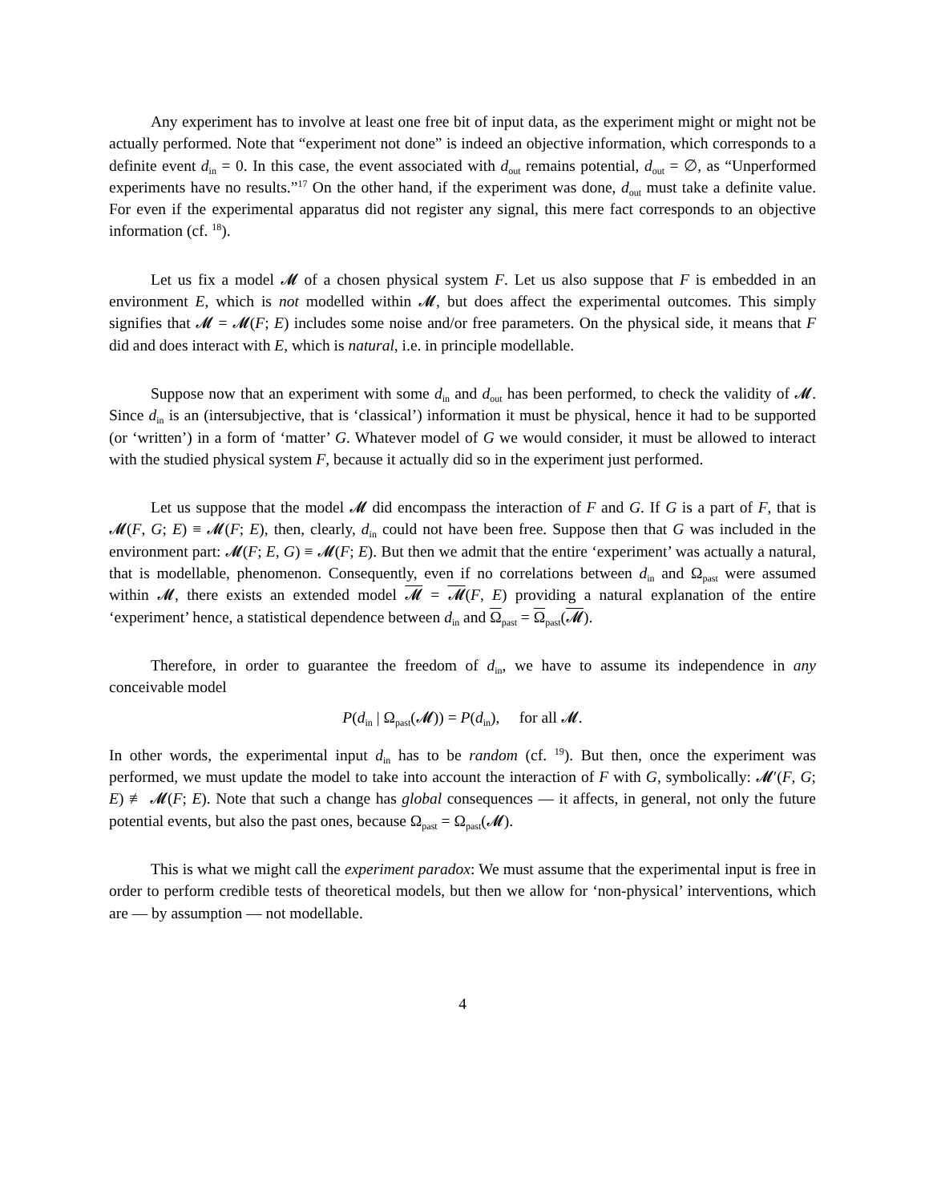Any experiment has to involve at least one free bit of input data, as the experiment might or might not be actually performed. Note that “experiment not done” is indeed an objective information, which corresponds to a definite event d<sub>in</sub> = 0. In this case, the event associated with d<sub>out</sub> remains potential, d<sub>out</sub> = ∅, as “Unperformed experiments have no results.”<sup>17</sup> On the other hand, if the experiment was done, d<sub>out</sub> must take a definite value. For even if the experimental apparatus did not register any signal, this mere fact corresponds to an objective information (cf. <sup>18</sup>).
Let us fix a model 𝓜 of a chosen physical system F. Let us also suppose that F is embedded in an environment E, which is not modelled within 𝓜, but does affect the experimental outcomes. This simply signifies that 𝓜 = 𝓜(F; E) includes some noise and/or free parameters. On the physical side, it means that F did and does interact with E, which is natural, i.e. in principle modellable.
Suppose now that an experiment with some d<sub>in</sub> and d<sub>out</sub> has been performed, to check the validity of 𝓜. Since d<sub>in</sub> is an (intersubjective, that is ‘classical’) information it must be physical, hence it had to be supported (or ‘written’) in a form of ‘matter’ G. Whatever model of G we would consider, it must be allowed to interact with the studied physical system F, because it actually did so in the experiment just performed.
Let us suppose that the model 𝓜 did encompass the interaction of F and G. If G is a part of F, that is 𝓜(F, G; E) ≡ 𝓜(F; E), then, clearly, d<sub>in</sub> could not have been free. Suppose then that G was included in the environment part: 𝓜(F; E, G) ≡ 𝓜(F; E). But then we admit that the entire ‘experiment’ was actually a natural, that is modellable, phenomenon. Consequently, even if no correlations between d<sub>in</sub> and Ω<sub>past</sub> were assumed within 𝓜, there exists an extended model 𝓜 = 𝓜(F, E) providing a natural explanation of the entire ‘experiment’ hence, a statistical dependence between d<sub>in</sub> and Ω<sub>past</sub> = Ω<sub>past</sub>(𝓜).
Therefore, in order to guarantee the freedom of d<sub>in</sub>, we have to assume its independence in any conceivable model
P(d<sub>in</sub> | Ω<sub>past</sub>(𝓜)) = P(d<sub>in</sub>), for all 𝓜.
In other words, the experimental input d<sub>in</sub> has to be random (cf. <sup>19</sup>). But then, once the experiment was performed, we must update the model to take into account the interaction of F with G, symbolically: 𝓜′(F, G; E) ≢ 𝓜(F; E). Note that such a change has global consequences — it affects, in general, not only the future potential events, but also the past ones, because Ω<sub>past</sub> = Ω<sub>past</sub>(𝓜).
This is what we might call the experiment paradox: We must assume that the experimental input is free in order to perform credible tests of theoretical models, but then we allow for ‘non-physical’ interventions, which are — by assumption — not modellable.
4